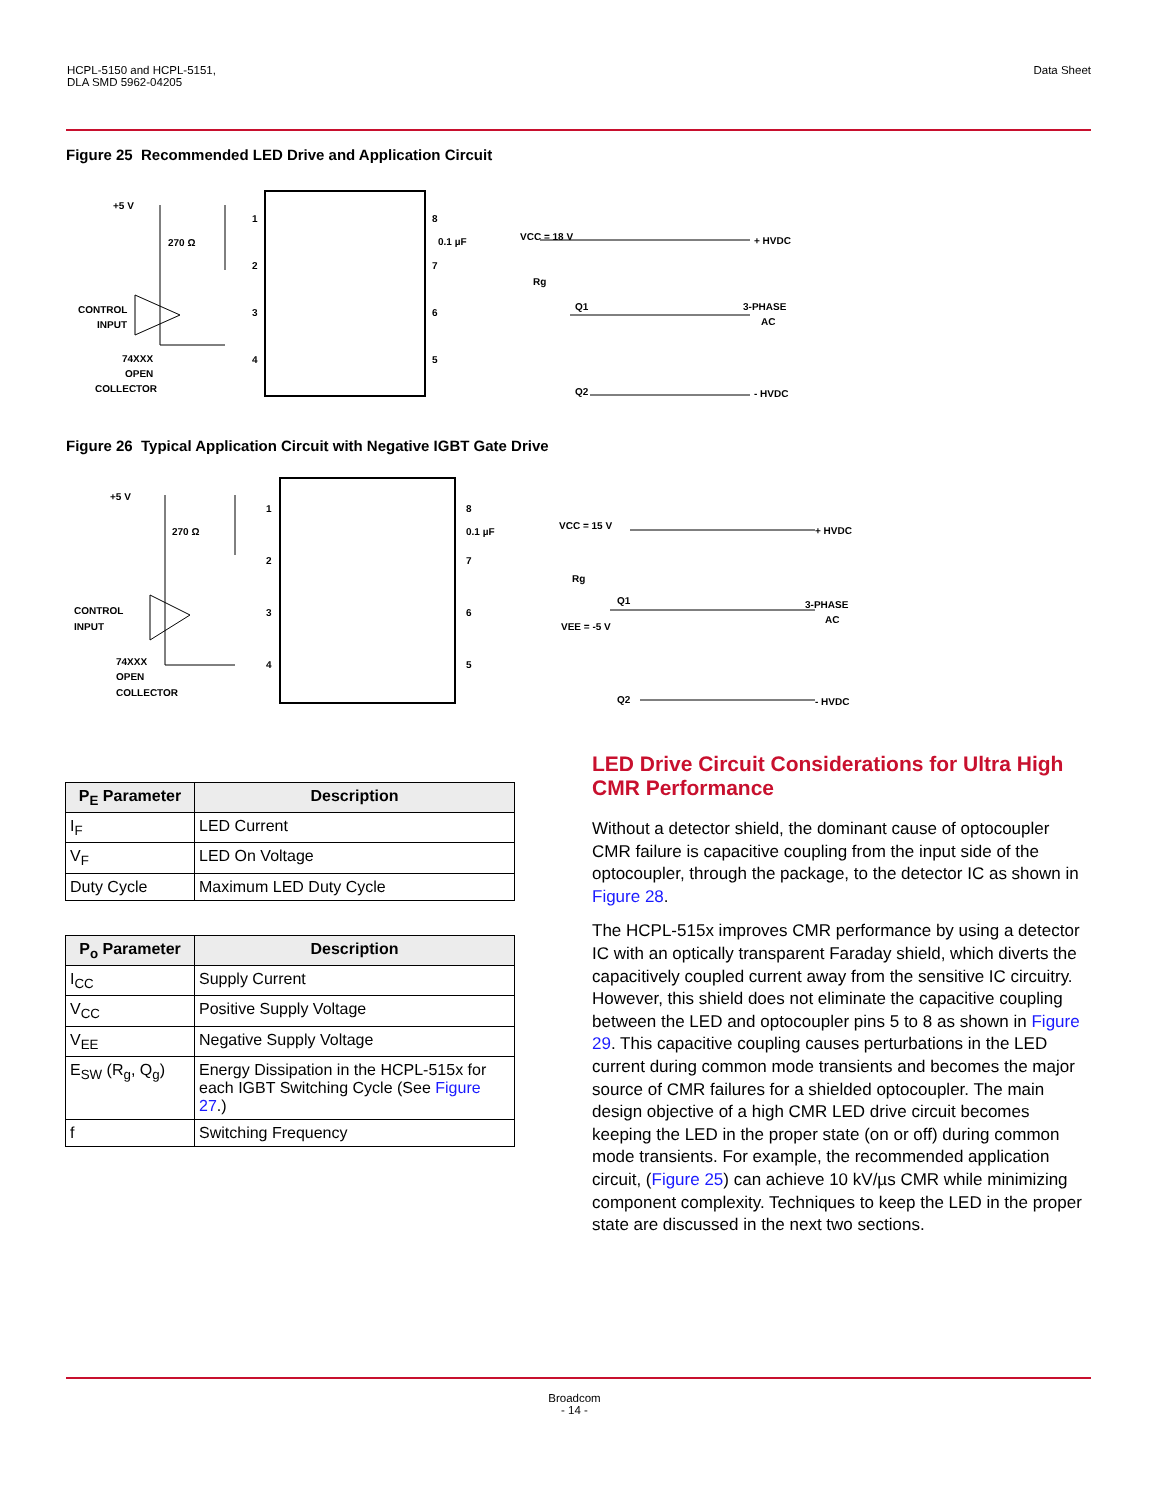HCPL-5150 and HCPL-5151,
DLA SMD 5962-04205
Data Sheet
Figure 25 Recommended LED Drive and Application Circuit
+5 V
270 Ω
CONTROL
INPUT
74XXX
OPEN
COLLECTOR
0.1 µF
VCC = 18 V
Rg
Q1
Q2
+ HVDC
3-PHASE
AC
- HVDC
1
2
3
4
8
7
6
5
Figure 26 Typical Application Circuit with Negative IGBT Gate Drive
+5 V
270 Ω
CONTROL
INPUT
74XXX
OPEN
COLLECTOR
0.1 µF
VCC = 15 V
Rg
Q1
VEE = -5 V
Q2
+ HVDC
3-PHASE
AC
- HVDC
1
2
3
4
8
7
6
5
| P<sub>E</sub> Parameter | Description |
| --- | --- |
| I<sub>F</sub> | LED Current |
| V<sub>F</sub> | LED On Voltage |
| Duty Cycle | Maximum LED Duty Cycle |
| P<sub>o</sub> Parameter | Description |
| --- | --- |
| I<sub>CC</sub> | Supply Current |
| V<sub>CC</sub> | Positive Supply Voltage |
| V<sub>EE</sub> | Negative Supply Voltage |
| E<sub>SW</sub> (R<sub>g</sub>, Q<sub>g</sub>) | Energy Dissipation in the HCPL-515x for each IGBT Switching Cycle (See Figure 27 .) |
| f | Switching Frequency |
LED Drive Circuit Considerations for Ultra High CMR Performance
Without a detector shield, the dominant cause of optocoupler CMR failure is capacitive coupling from the input side of the optocoupler, through the package, to the detector IC as shown in Figure 28.
The HCPL-515x improves CMR performance by using a detector IC with an optically transparent Faraday shield, which diverts the capacitively coupled current away from the sensitive IC circuitry. However, this shield does not eliminate the capacitive coupling between the LED and optocoupler pins 5 to 8 as shown in Figure 29. This capacitive coupling causes perturbations in the LED current during common mode transients and becomes the major source of CMR failures for a shielded optocoupler. The main design objective of a high CMR LED drive circuit becomes keeping the LED in the proper state (on or off) during common mode transients. For example, the recommended application circuit, (Figure 25) can achieve 10 kV/µs CMR while minimizing component complexity. Techniques to keep the LED in the proper state are discussed in the next two sections.
Broadcom
- 14 -